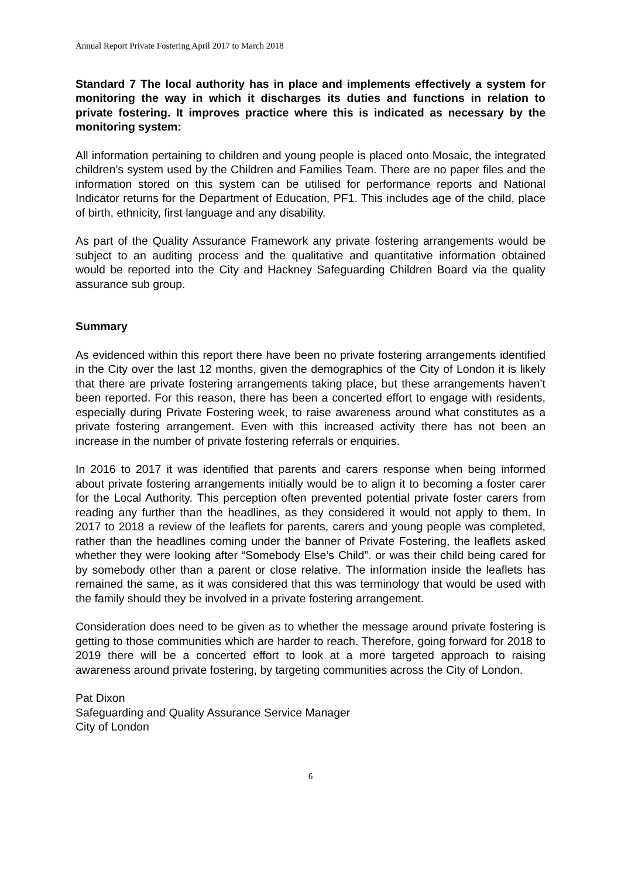Annual Report Private Fostering April 2017 to March 2018
Standard 7 The local authority has in place and implements effectively a system for monitoring the way in which it discharges its duties and functions in relation to private fostering. It improves practice where this is indicated as necessary by the monitoring system:
All information pertaining to children and young people is placed onto Mosaic, the integrated children’s system used by the Children and Families Team. There are no paper files and the information stored on this system can be utilised for performance reports and National Indicator returns for the Department of Education, PF1. This includes age of the child, place of birth, ethnicity, first language and any disability.
As part of the Quality Assurance Framework any private fostering arrangements would be subject to an auditing process and the qualitative and quantitative information obtained would be reported into the City and Hackney Safeguarding Children Board via the quality assurance sub group.
Summary
As evidenced within this report there have been no private fostering arrangements identified in the City over the last 12 months, given the demographics of the City of London it is likely that there are private fostering arrangements taking place, but these arrangements haven’t been reported. For this reason, there has been a concerted effort to engage with residents, especially during Private Fostering week, to raise awareness around what constitutes as a private fostering arrangement. Even with this increased activity there has not been an increase in the number of private fostering referrals or enquiries.
In 2016 to 2017 it was identified that parents and carers response when being informed about private fostering arrangements initially would be to align it to becoming a foster carer for the Local Authority. This perception often prevented potential private foster carers from reading any further than the headlines, as they considered it would not apply to them. In 2017 to 2018 a review of the leaflets for parents, carers and young people was completed, rather than the headlines coming under the banner of Private Fostering, the leaflets asked whether they were looking after “Somebody Else’s Child”. or was their child being cared for by somebody other than a parent or close relative. The information inside the leaflets has remained the same, as it was considered that this was terminology that would be used with the family should they be involved in a private fostering arrangement.
Consideration does need to be given as to whether the message around private fostering is getting to those communities which are harder to reach. Therefore, going forward for 2018 to 2019 there will be a concerted effort to look at a more targeted approach to raising awareness around private fostering, by targeting communities across the City of London.
Pat Dixon
Safeguarding and Quality Assurance Service Manager
City of London
6